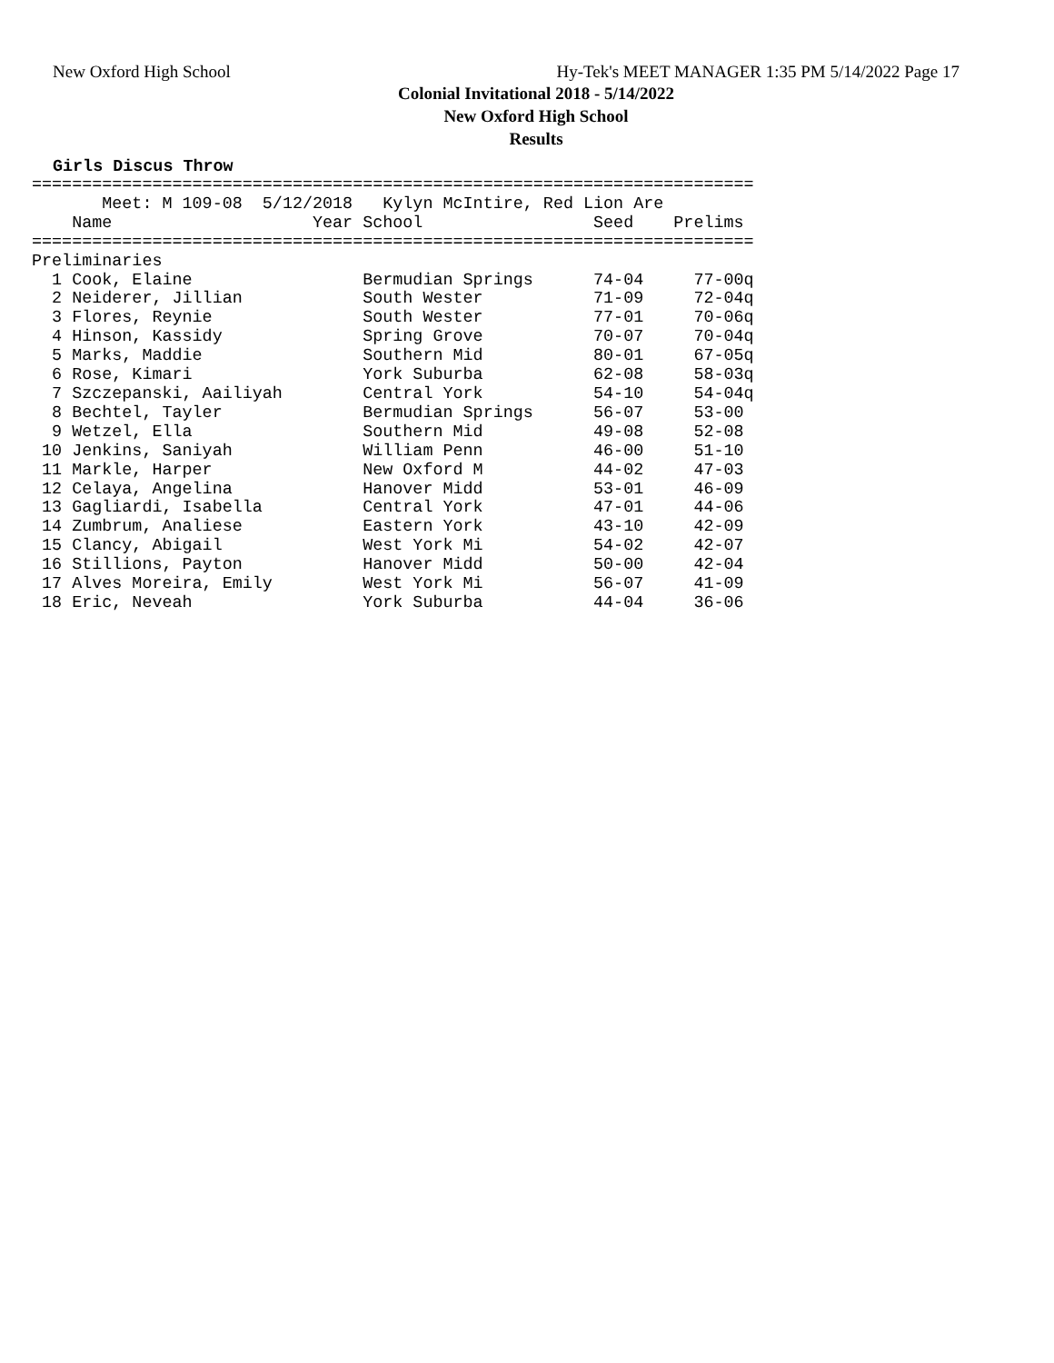New Oxford High School Hy-Tek's MEET MANAGER 1:35 PM 5/14/2022 Page 17
Colonial Invitational 2018 - 5/14/2022
New Oxford High School
Results
Girls Discus Throw
========================================================================
       Meet: M 109-08  5/12/2018   Kylyn McIntire, Red Lion Are
    Name                    Year School                 Seed    Prelims
========================================================================
Preliminaries
  1 Cook, Elaine                 Bermudian Springs      74-04     77-00q
  2 Neiderer, Jillian            South Wester           71-09     72-04q
  3 Flores, Reynie               South Wester           77-01     70-06q
  4 Hinson, Kassidy              Spring Grove           70-07     70-04q
  5 Marks, Maddie                Southern Mid           80-01     67-05q
  6 Rose, Kimari                 York Suburba           62-08     58-03q
  7 Szczepanski, Aailiyah        Central York           54-10     54-04q
  8 Bechtel, Tayler              Bermudian Springs      56-07     53-00
  9 Wetzel, Ella                 Southern Mid           49-08     52-08
 10 Jenkins, Saniyah             William Penn           46-00     51-10
 11 Markle, Harper               New Oxford M           44-02     47-03
 12 Celaya, Angelina             Hanover Midd           53-01     46-09
 13 Gagliardi, Isabella          Central York           47-01     44-06
 14 Zumbrum, Analiese            Eastern York           43-10     42-09
 15 Clancy, Abigail              West York Mi           54-02     42-07
 16 Stillions, Payton            Hanover Midd           50-00     42-04
 17 Alves Moreira, Emily         West York Mi           56-07     41-09
 18 Eric, Neveah                 York Suburba           44-04     36-06